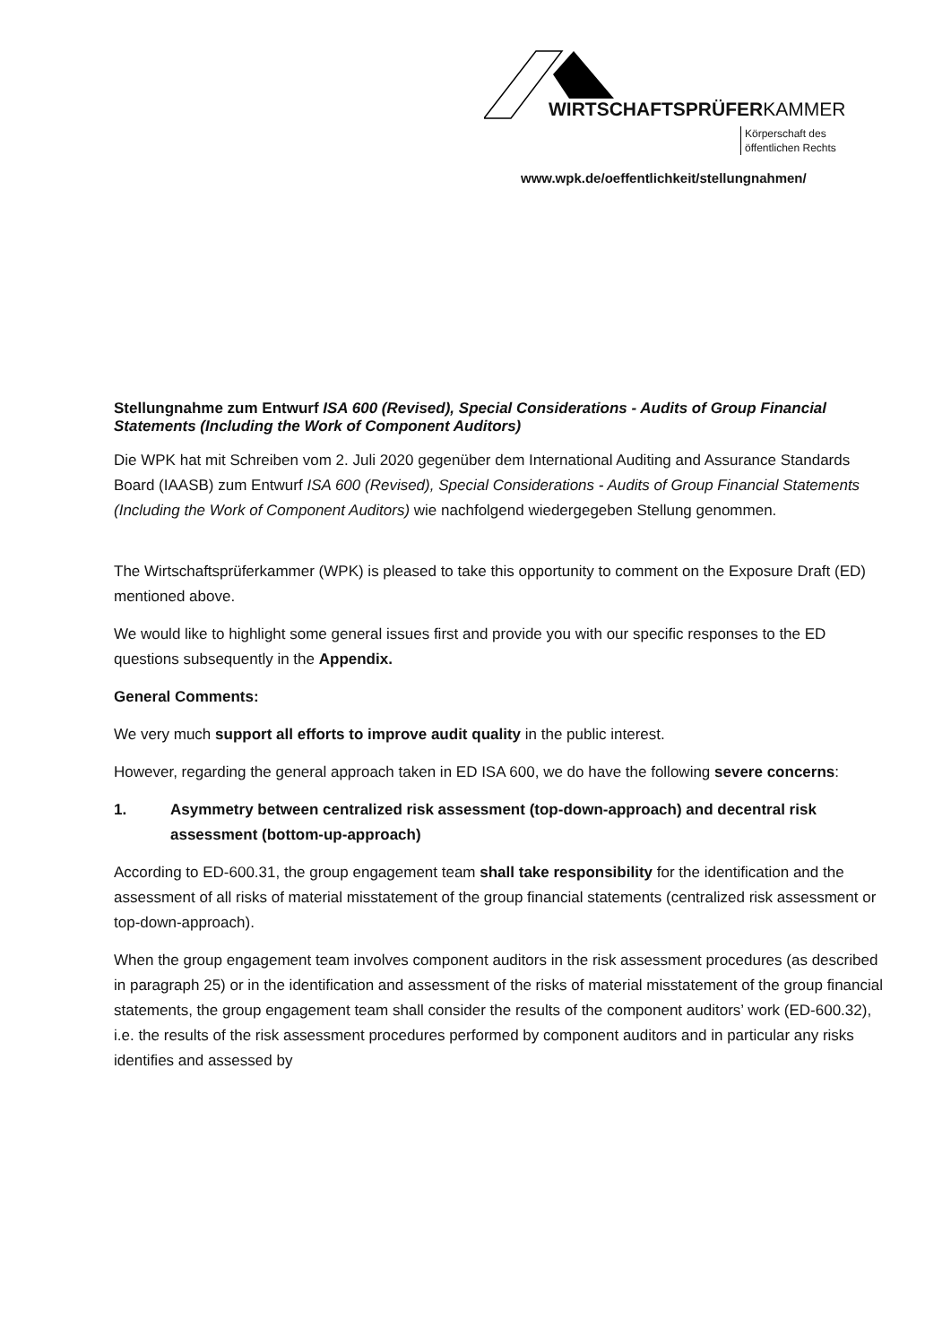WIRTSCHAFTSPRÜFERKAMMER
Körperschaft des
öffentlichen Rechts
www.wpk.de/oeffentlichkeit/stellungnahmen/
Stellungnahme zum Entwurf ISA 600 (Revised), Special Considerations - Audits of Group Financial Statements (Including the Work of Component Auditors)
Die WPK hat mit Schreiben vom 2. Juli 2020 gegenüber dem International Auditing and Assurance Standards Board (IAASB) zum Entwurf ISA 600 (Revised), Special Considerations - Audits of Group Financial Statements (Including the Work of Component Auditors) wie nachfolgend wiedergegeben Stellung genommen.
The Wirtschaftsprüferkammer (WPK) is pleased to take this opportunity to comment on the Exposure Draft (ED) mentioned above.
We would like to highlight some general issues first and provide you with our specific responses to the ED questions subsequently in the Appendix.
General Comments:
We very much support all efforts to improve audit quality in the public interest.
However, regarding the general approach taken in ED ISA 600, we do have the following severe concerns:
1. Asymmetry between centralized risk assessment (top-down-approach) and decentral risk assessment (bottom-up-approach)
According to ED-600.31, the group engagement team shall take responsibility for the identification and the assessment of all risks of material misstatement of the group financial statements (centralized risk assessment or top-down-approach).
When the group engagement team involves component auditors in the risk assessment procedures (as described in paragraph 25) or in the identification and assessment of the risks of material misstatement of the group financial statements, the group engagement team shall consider the results of the component auditors’ work (ED-600.32), i.e. the results of the risk assessment procedures performed by component auditors and in particular any risks identifies and assessed by